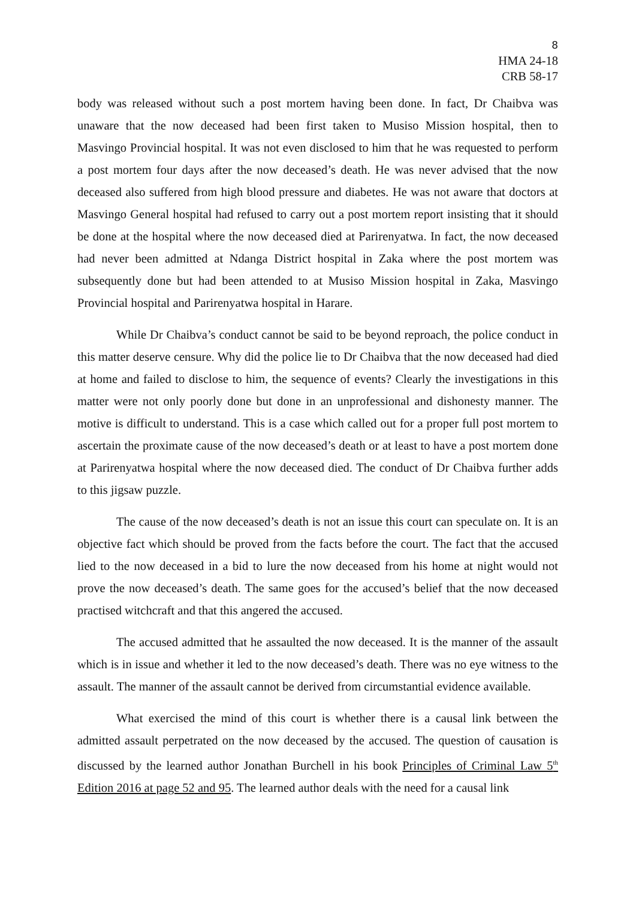8
HMA 24-18
CRB 58-17
body was released without such a post mortem having been done. In fact, Dr Chaibva was unaware that the now deceased had been first taken to Musiso Mission hospital, then to Masvingo Provincial hospital. It was not even disclosed to him that he was requested to perform a post mortem four days after the now deceased’s death. He was never advised that the now deceased also suffered from high blood pressure and diabetes. He was not aware that doctors at Masvingo General hospital had refused to carry out a post mortem report insisting that it should be done at the hospital where the now deceased died at Parirenyatwa. In fact, the now deceased had never been admitted at Ndanga District hospital in Zaka where the post mortem was subsequently done but had been attended to at Musiso Mission hospital in Zaka, Masvingo Provincial hospital and Parirenyatwa hospital in Harare.
While Dr Chaibva’s conduct cannot be said to be beyond reproach, the police conduct in this matter deserve censure. Why did the police lie to Dr Chaibva that the now deceased had died at home and failed to disclose to him, the sequence of events? Clearly the investigations in this matter were not only poorly done but done in an unprofessional and dishonesty manner. The motive is difficult to understand. This is a case which called out for a proper full post mortem to ascertain the proximate cause of the now deceased’s death or at least to have a post mortem done at Parirenyatwa hospital where the now deceased died. The conduct of Dr Chaibva further adds to this jigsaw puzzle.
The cause of the now deceased’s death is not an issue this court can speculate on. It is an objective fact which should be proved from the facts before the court. The fact that the accused lied to the now deceased in a bid to lure the now deceased from his home at night would not prove the now deceased’s death. The same goes for the accused’s belief that the now deceased practised witchcraft and that this angered the accused.
The accused admitted that he assaulted the now deceased. It is the manner of the assault which is in issue and whether it led to the now deceased’s death. There was no eye witness to the assault. The manner of the assault cannot be derived from circumstantial evidence available.
What exercised the mind of this court is whether there is a causal link between the admitted assault perpetrated on the now deceased by the accused. The question of causation is discussed by the learned author Jonathan Burchell in his book Principles of Criminal Law 5<sup>th</sup> Edition 2016 at page 52 and 95. The learned author deals with the need for a causal link